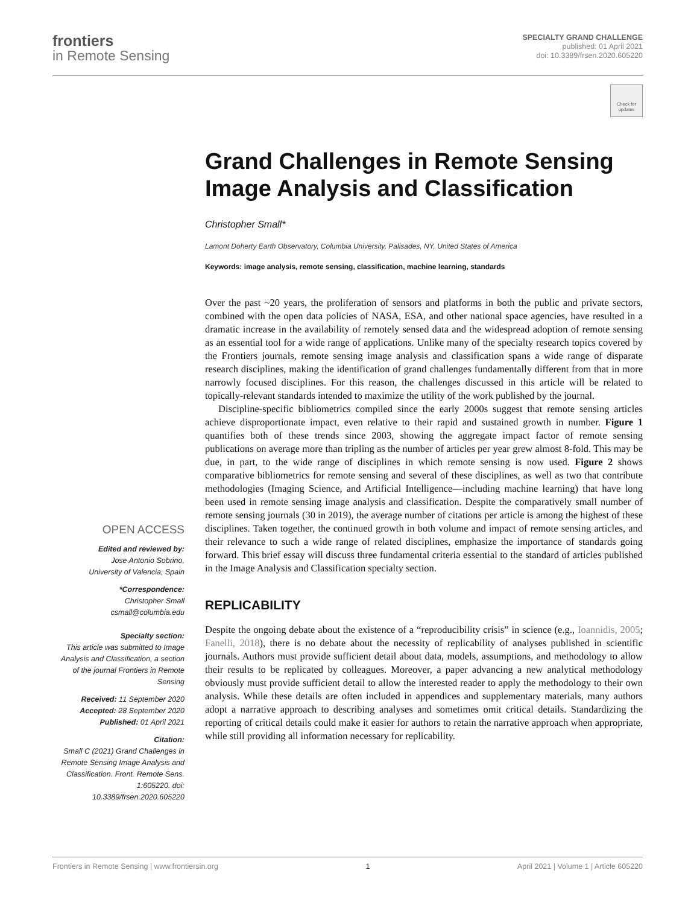frontiers
in Remote Sensing
SPECIALTY GRAND CHALLENGE
published: 01 April 2021
doi: 10.3389/frsen.2020.605220
Check for updates
OPEN ACCESS
Edited and reviewed by:
Jose Antonio Sobrino,
University of Valencia, Spain
*Correspondence:
Christopher Small
csmall@columbia.edu
Specialty section:
This article was submitted to Image Analysis and Classification, a section of the journal Frontiers in Remote Sensing
Received: 11 September 2020
Accepted: 28 September 2020
Published: 01 April 2021
Citation:
Small C (2021) Grand Challenges in Remote Sensing Image Analysis and Classification. Front. Remote Sens. 1:605220. doi: 10.3389/frsen.2020.605220
Grand Challenges in Remote Sensing Image Analysis and Classification
Christopher Small*
Lamont Doherty Earth Observatory, Columbia University, Palisades, NY, United States of America
Keywords: image analysis, remote sensing, classification, machine learning, standards
Over the past ~20 years, the proliferation of sensors and platforms in both the public and private sectors, combined with the open data policies of NASA, ESA, and other national space agencies, have resulted in a dramatic increase in the availability of remotely sensed data and the widespread adoption of remote sensing as an essential tool for a wide range of applications. Unlike many of the specialty research topics covered by the Frontiers journals, remote sensing image analysis and classification spans a wide range of disparate research disciplines, making the identification of grand challenges fundamentally different from that in more narrowly focused disciplines. For this reason, the challenges discussed in this article will be related to topically-relevant standards intended to maximize the utility of the work published by the journal.
Discipline-specific bibliometrics compiled since the early 2000s suggest that remote sensing articles achieve disproportionate impact, even relative to their rapid and sustained growth in number. Figure 1 quantifies both of these trends since 2003, showing the aggregate impact factor of remote sensing publications on average more than tripling as the number of articles per year grew almost 8-fold. This may be due, in part, to the wide range of disciplines in which remote sensing is now used. Figure 2 shows comparative bibliometrics for remote sensing and several of these disciplines, as well as two that contribute methodologies (Imaging Science, and Artificial Intelligence—including machine learning) that have long been used in remote sensing image analysis and classification. Despite the comparatively small number of remote sensing journals (30 in 2019), the average number of citations per article is among the highest of these disciplines. Taken together, the continued growth in both volume and impact of remote sensing articles, and their relevance to such a wide range of related disciplines, emphasize the importance of standards going forward. This brief essay will discuss three fundamental criteria essential to the standard of articles published in the Image Analysis and Classification specialty section.
REPLICABILITY
Despite the ongoing debate about the existence of a “reproducibility crisis” in science (e.g., Ioannidis, 2005; Fanelli, 2018), there is no debate about the necessity of replicability of analyses published in scientific journals. Authors must provide sufficient detail about data, models, assumptions, and methodology to allow their results to be replicated by colleagues. Moreover, a paper advancing a new analytical methodology obviously must provide sufficient detail to allow the interested reader to apply the methodology to their own analysis. While these details are often included in appendices and supplementary materials, many authors adopt a narrative approach to describing analyses and sometimes omit critical details. Standardizing the reporting of critical details could make it easier for authors to retain the narrative approach when appropriate, while still providing all information necessary for replicability.
Frontiers in Remote Sensing | www.frontiersin.org 1 April 2021 | Volume 1 | Article 605220